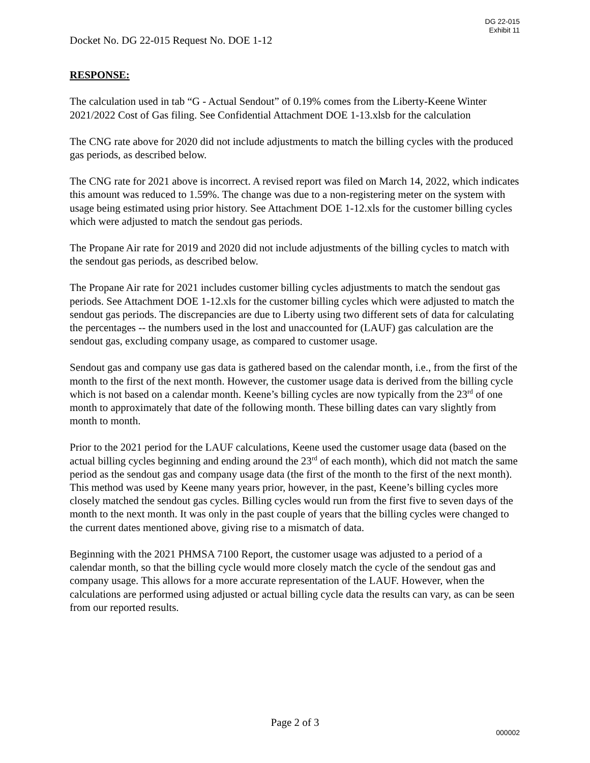DG 22-015
Exhibit 11
Docket No. DG 22-015 Request No. DOE 1-12
RESPONSE:
The calculation used in tab “G - Actual Sendout” of 0.19% comes from the Liberty-Keene Winter 2021/2022 Cost of Gas filing. See Confidential Attachment DOE 1-13.xlsb for the calculation
The CNG rate above for 2020 did not include adjustments to match the billing cycles with the produced gas periods, as described below.
The CNG rate for 2021 above is incorrect. A revised report was filed on March 14, 2022, which indicates this amount was reduced to 1.59%. The change was due to a non-registering meter on the system with usage being estimated using prior history. See Attachment DOE 1-12.xls for the customer billing cycles which were adjusted to match the sendout gas periods.
The Propane Air rate for 2019 and 2020 did not include adjustments of the billing cycles to match with the sendout gas periods, as described below.
The Propane Air rate for 2021 includes customer billing cycles adjustments to match the sendout gas periods. See Attachment DOE 1-12.xls for the customer billing cycles which were adjusted to match the sendout gas periods. The discrepancies are due to Liberty using two different sets of data for calculating the percentages -- the numbers used in the lost and unaccounted for (LAUF) gas calculation are the sendout gas, excluding company usage, as compared to customer usage.
Sendout gas and company use gas data is gathered based on the calendar month, i.e., from the first of the month to the first of the next month. However, the customer usage data is derived from the billing cycle which is not based on a calendar month. Keene’s billing cycles are now typically from the 23<sup>rd</sup> of one month to approximately that date of the following month. These billing dates can vary slightly from month to month.
Prior to the 2021 period for the LAUF calculations, Keene used the customer usage data (based on the actual billing cycles beginning and ending around the 23<sup>rd</sup> of each month), which did not match the same period as the sendout gas and company usage data (the first of the month to the first of the next month). This method was used by Keene many years prior, however, in the past, Keene’s billing cycles more closely matched the sendout gas cycles. Billing cycles would run from the first five to seven days of the month to the next month. It was only in the past couple of years that the billing cycles were changed to the current dates mentioned above, giving rise to a mismatch of data.
Beginning with the 2021 PHMSA 7100 Report, the customer usage was adjusted to a period of a calendar month, so that the billing cycle would more closely match the cycle of the sendout gas and company usage. This allows for a more accurate representation of the LAUF. However, when the calculations are performed using adjusted or actual billing cycle data the results can vary, as can be seen from our reported results.
Page 2 of 3
000002